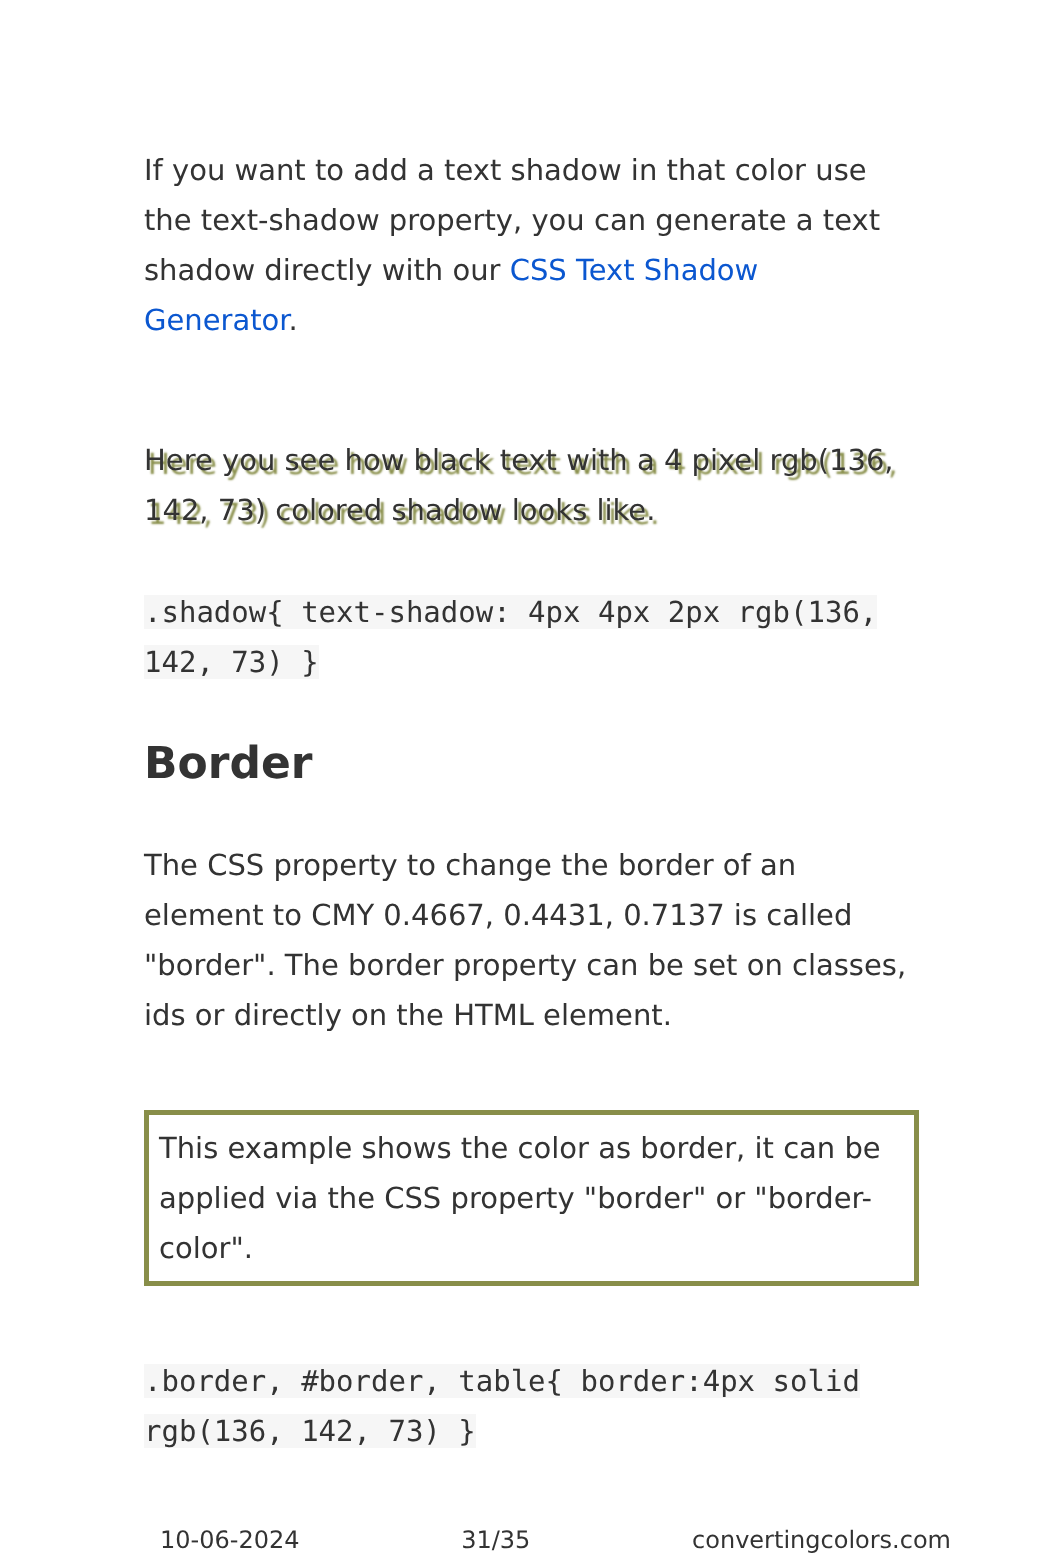If you want to add a text shadow in that color use the text-shadow property, you can generate a text shadow directly with our CSS Text Shadow Generator.
Here you see how black text with a 4 pixel rgb(136, 142, 73) colored shadow looks like.
.shadow{ text-shadow: 4px 4px 2px rgb(136, 142, 73) }
Border
The CSS property to change the border of an element to CMY 0.4667, 0.4431, 0.7137 is called "border". The border property can be set on classes, ids or directly on the HTML element.
This example shows the color as border, it can be applied via the CSS property "border" or "border-color".
.border, #border, table{ border:4px solid rgb(136, 142, 73) }
10-06-2024 31/35 convertingcolors.com